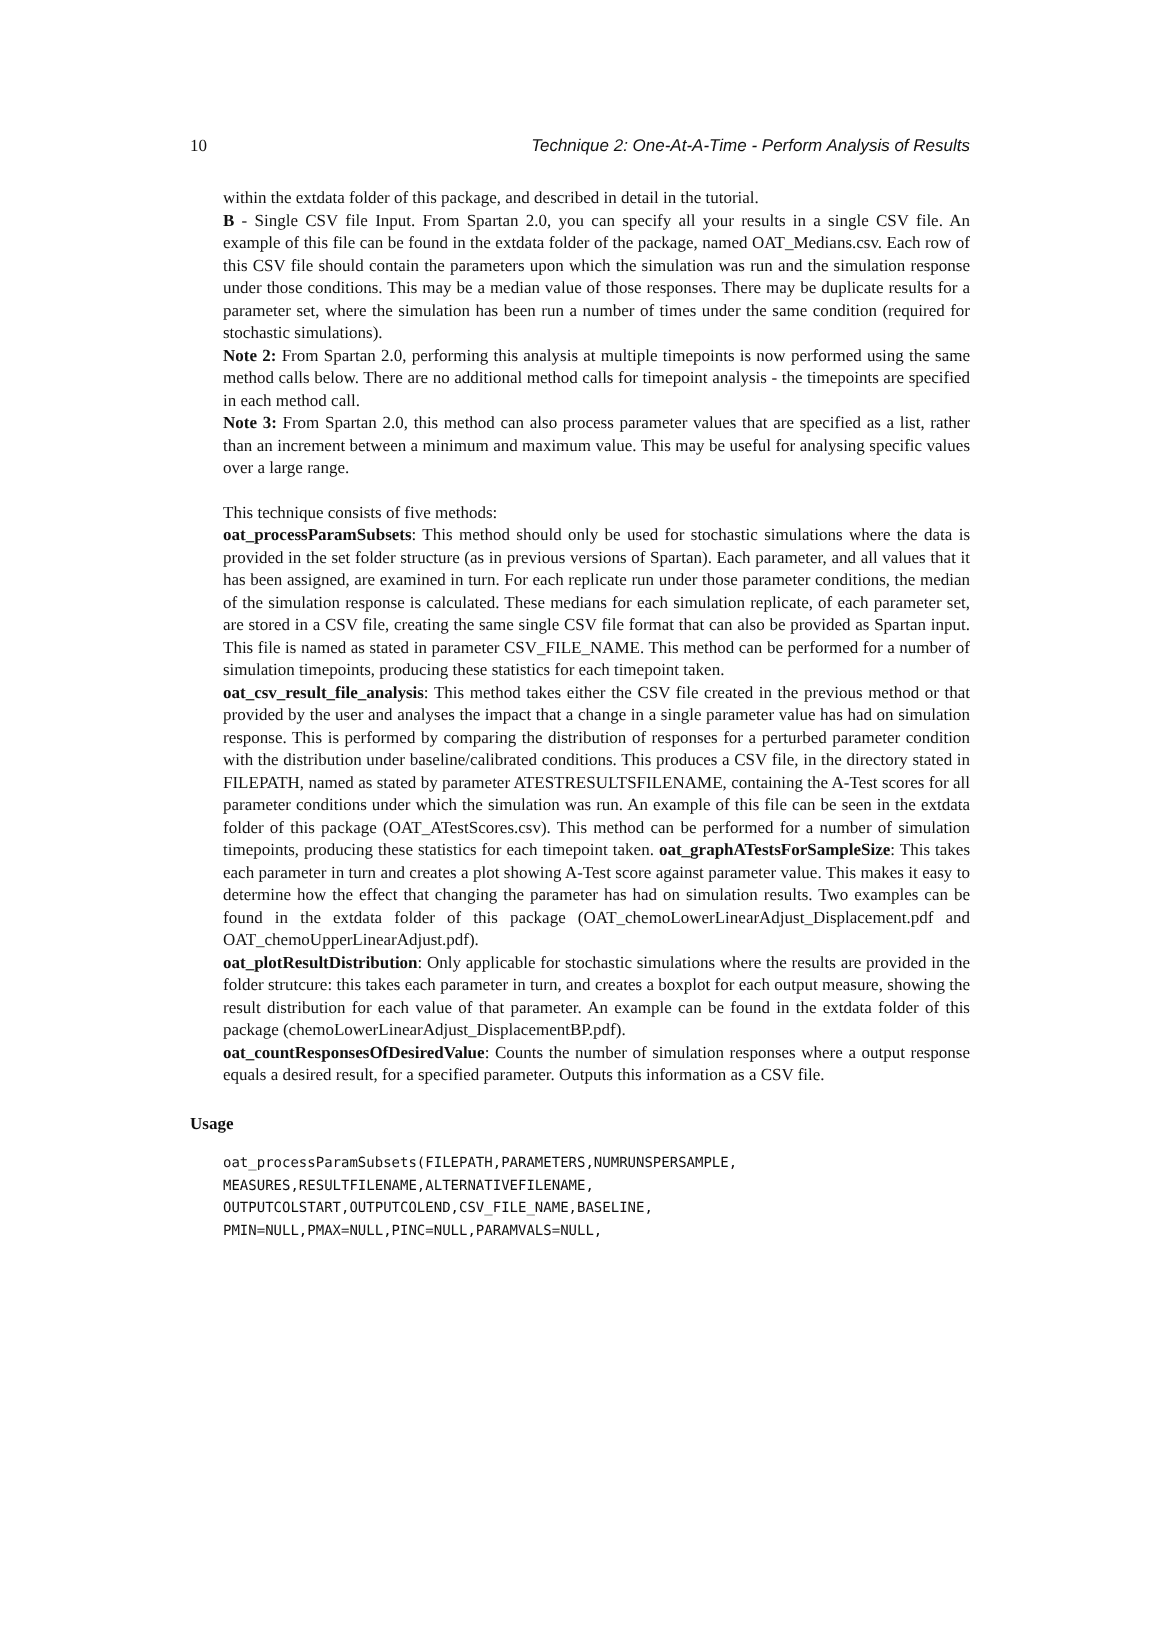10 Technique 2: One-At-A-Time - Perform Analysis of Results
within the extdata folder of this package, and described in detail in the tutorial.
B - Single CSV file Input. From Spartan 2.0, you can specify all your results in a single CSV file. An example of this file can be found in the extdata folder of the package, named OAT_Medians.csv. Each row of this CSV file should contain the parameters upon which the simulation was run and the simulation response under those conditions. This may be a median value of those responses. There may be duplicate results for a parameter set, where the simulation has been run a number of times under the same condition (required for stochastic simulations).
Note 2: From Spartan 2.0, performing this analysis at multiple timepoints is now performed using the same method calls below. There are no additional method calls for timepoint analysis - the timepoints are specified in each method call.
Note 3: From Spartan 2.0, this method can also process parameter values that are specified as a list, rather than an increment between a minimum and maximum value. This may be useful for analysing specific values over a large range.
This technique consists of five methods:
oat_processParamSubsets: This method should only be used for stochastic simulations where the data is provided in the set folder structure (as in previous versions of Spartan). Each parameter, and all values that it has been assigned, are examined in turn. For each replicate run under those parameter conditions, the median of the simulation response is calculated. These medians for each simulation replicate, of each parameter set, are stored in a CSV file, creating the same single CSV file format that can also be provided as Spartan input. This file is named as stated in parameter CSV_FILE_NAME. This method can be performed for a number of simulation timepoints, producing these statistics for each timepoint taken.
oat_csv_result_file_analysis: This method takes either the CSV file created in the previous method or that provided by the user and analyses the impact that a change in a single parameter value has had on simulation response. This is performed by comparing the distribution of responses for a perturbed parameter condition with the distribution under baseline/calibrated conditions. This produces a CSV file, in the directory stated in FILEPATH, named as stated by parameter ATESTRESULTSFILENAME, containing the A-Test scores for all parameter conditions under which the simulation was run. An example of this file can be seen in the extdata folder of this package (OAT_ATestScores.csv). This method can be performed for a number of simulation timepoints, producing these statistics for each timepoint taken. oat_graphATestsForSampleSize: This takes each parameter in turn and creates a plot showing A-Test score against parameter value. This makes it easy to determine how the effect that changing the parameter has had on simulation results. Two examples can be found in the extdata folder of this package (OAT_chemoLowerLinearAdjust_Displacement.pdf and OAT_chemoUpperLinearAdjust.pdf).
oat_plotResultDistribution: Only applicable for stochastic simulations where the results are provided in the folder strutcure: this takes each parameter in turn, and creates a boxplot for each output measure, showing the result distribution for each value of that parameter. An example can be found in the extdata folder of this package (chemoLowerLinearAdjust_DisplacementBP.pdf).
oat_countResponsesOfDesiredValue: Counts the number of simulation responses where a output response equals a desired result, for a specified parameter. Outputs this information as a CSV file.
Usage
oat_processParamSubsets(FILEPATH,PARAMETERS,NUMRUNSPERSAMPLE,
MEASURES,RESULTFILENAME,ALTERNATIVEFILENAME,
OUTPUTCOLSTART,OUTPUTCOLEND,CSV_FILE_NAME,BASELINE,
PMIN=NULL,PMAX=NULL,PINC=NULL,PARAMVALS=NULL,